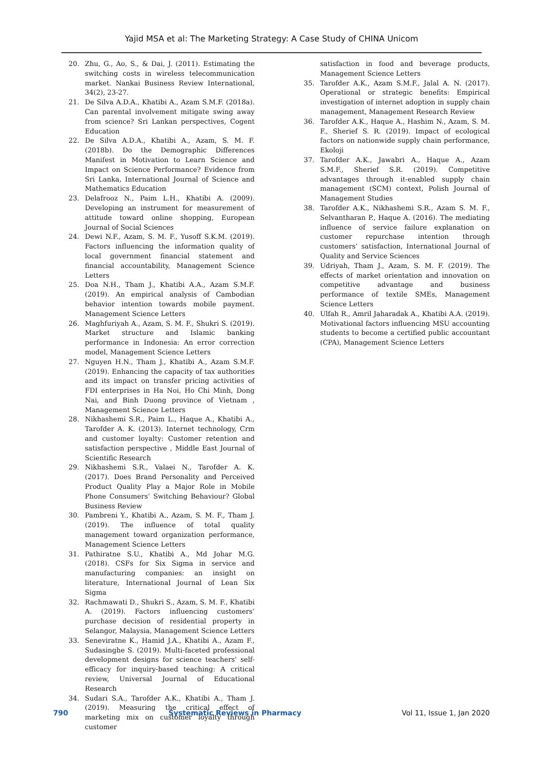Yajid MSA et al: The Marketing Strategy: A Case Study of CHINA Unicom
20. Zhu, G., Ao, S., & Dai, J. (2011). Estimating the switching costs in wireless telecommunication market. Nankai Business Review International, 34(2), 23-27.
21. De Silva A.D.A., Khatibi A., Azam S.M.F. (2018a). Can parental involvement mitigate swing away from science? Sri Lankan perspectives, Cogent Education
22. De Silva A.D.A., Khatibi A., Azam, S. M. F. (2018b). Do the Demographic Differences Manifest in Motivation to Learn Science and Impact on Science Performance? Evidence from Sri Lanka, International Journal of Science and Mathematics Education
23. Delafrooz N., Paim L.H., Khatibi A. (2009). Developing an instrument for measurement of attitude toward online shopping, European Journal of Social Sciences
24. Dewi N.F., Azam, S. M. F., Yusoff S.K.M. (2019). Factors influencing the information quality of local government financial statement and financial accountability, Management Science Letters
25. Doa N.H., Tham J., Khatibi A.A., Azam S.M.F. (2019). An empirical analysis of Cambodian behavior intention towards mobile payment. Management Science Letters
26. Maghfuriyah A., Azam, S. M. F., Shukri S. (2019). Market structure and Islamic banking performance in Indonesia: An error correction model, Management Science Letters
27. Nguyen H.N., Tham J., Khatibi A., Azam S.M.F. (2019). Enhancing the capacity of tax authorities and its impact on transfer pricing activities of FDI enterprises in Ha Noi, Ho Chi Minh, Dong Nai, and Binh Duong province of Vietnam , Management Science Letters
28. Nikhashemi S.R., Paim L., Haque A., Khatibi A., Tarofder A. K. (2013). Internet technology, Crm and customer loyalty: Customer retention and satisfaction perspective , Middle East Journal of Scientific Research
29. Nikhashemi S.R., Valaei N., Tarofder A. K. (2017). Does Brand Personality and Perceived Product Quality Play a Major Role in Mobile Phone Consumers’ Switching Behaviour? Global Business Review
30. Pambreni Y., Khatibi A., Azam, S. M. F., Tham J. (2019). The influence of total quality management toward organization performance, Management Science Letters
31. Pathiratne S.U., Khatibi A., Md Johar M.G. (2018). CSFs for Six Sigma in service and manufacturing companies: an insight on literature, International Journal of Lean Six Sigma
32. Rachmawati D., Shukri S., Azam, S. M. F., Khatibi A. (2019). Factors influencing customers’ purchase decision of residential property in Selangor, Malaysia, Management Science Letters
33. Seneviratne K., Hamid J.A., Khatibi A., Azam F., Sudasinghe S. (2019). Multi-faceted professional development designs for science teachers' self-efficacy for inquiry-based teaching: A critical review, Universal Journal of Educational Research
34. Sudari S.A., Tarofder A.K., Khatibi A., Tham J. (2019). Measuring the critical effect of marketing mix on customer loyalty through customer
satisfaction in food and beverage products, Management Science Letters
35. Tarofder A.K., Azam S.M.F., Jalal A. N. (2017). Operational or strategic benefits: Empirical investigation of internet adoption in supply chain management, Management Research Review
36. Tarofder A.K., Haque A., Hashim N., Azam, S. M. F., Sherief S. R. (2019). Impact of ecological factors on nationwide supply chain performance, Ekoloji
37. Tarofder A.K., Jawabri A., Haque A., Azam S.M.F., Sherief S.R. (2019). Competitive advantages through it-enabled supply chain management (SCM) context, Polish Journal of Management Studies
38. Tarofder A.K., Nikhashemi S.R., Azam S. M. F., Selvantharan P., Haque A. (2016). The mediating influence of service failure explanation on customer repurchase intention through customers’ satisfaction, International Journal of Quality and Service Sciences
39. Udriyah, Tham J., Azam, S. M. F. (2019). The effects of market orientation and innovation on competitive advantage and business performance of textile SMEs, Management Science Letters
40. Ulfah R., Amril Jaharadak A., Khatibi A.A. (2019). Motivational factors influencing MSU accounting students to become a certified public accountant (CPA), Management Science Letters
790 Systematic Reviews in Pharmacy Vol 11, Issue 1, Jan 2020